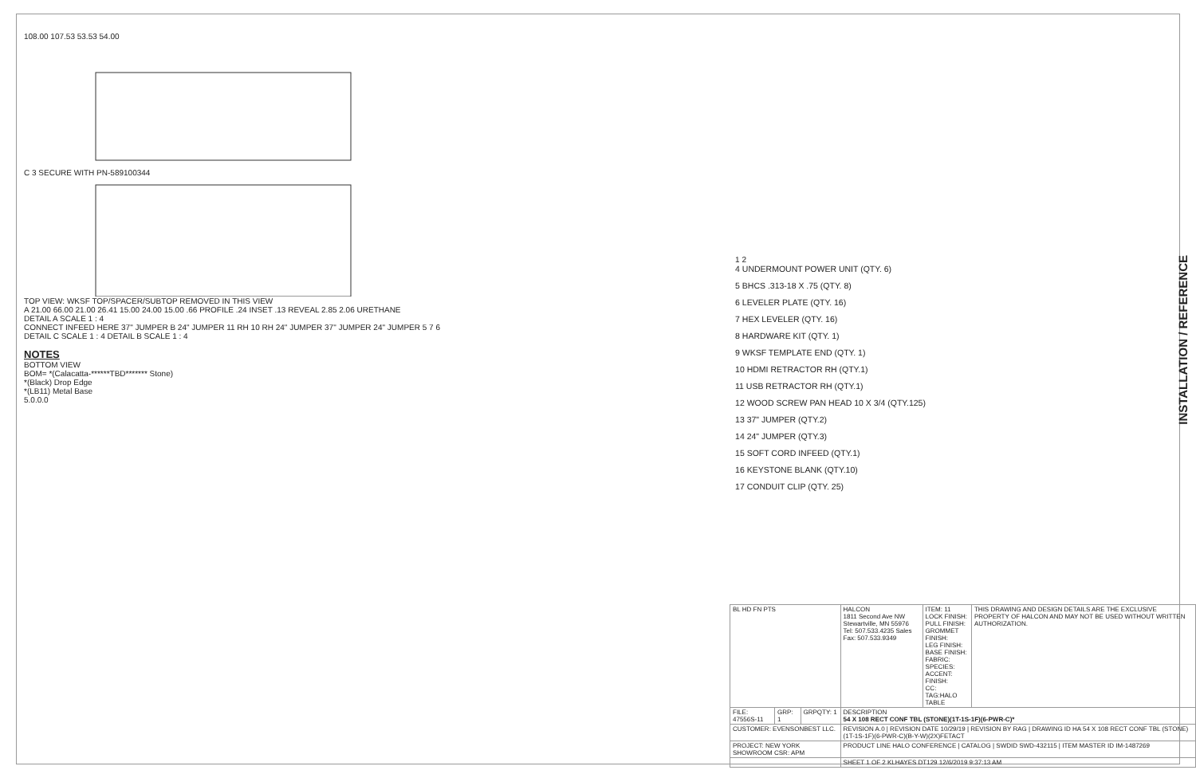108.00 107.53 53.53 54.00
C 3 SECURE WITH PN-589100344
TOP VIEW: WKSF TOP/SPACER/SUBTOP REMOVED IN THIS VIEW
A 21.00 66.00 21.00 26.41 15.00 24.00 15.00 .66 PROFILE .24 INSET .13 REVEAL 2.85 2.06 URETHANE
DETAIL A SCALE 1 : 4
CONNECT INFEED HERE 37" JUMPER B 24" JUMPER 11 RH 10 RH 24" JUMPER 37" JUMPER 24" JUMPER 5 7 6
DETAIL C SCALE 1 : 4 DETAIL B SCALE 1 : 4
NOTES
BOTTOM VIEW
BOM= *(Calacatta-******TBD******* Stone)
*(Black) Drop Edge
*(LB11) Metal Base
5.0.0.0
1 2
4 UNDERMOUNT POWER UNIT (QTY. 6)
5 BHCS .313-18 X .75 (QTY. 8)
6 LEVELER PLATE (QTY. 16)
7 HEX LEVELER (QTY. 16)
8 HARDWARE KIT (QTY. 1)
9 WKSF TEMPLATE END (QTY. 1)
10 HDMI RETRACTOR RH (QTY.1)
11 USB RETRACTOR RH (QTY.1)
12 WOOD SCREW PAN HEAD 10 X 3/4 (QTY.125)
13 37" JUMPER (QTY.2)
14 24" JUMPER (QTY.3)
15 SOFT CORD INFEED (QTY.1)
16 KEYSTONE BLANK (QTY.10)
17 CONDUIT CLIP (QTY. 25)
INSTALLATION / REFERENCE
| BL HD FN PTS | | | HALCON 1811 Second Ave NW Stewartville, MN 55976 Tel: 507.533.4235 Sales Fax: 507.533.9349 | ITEM: 11 LOCK FINISH: PULL FINISH: GROMMET FINISH: LEG FINISH: BASE FINISH: FABRIC: SPECIES: ACCENT: FINISH: CC: TAG:HALO TABLE | THIS DRAWING AND DESIGN DETAILS ARE THE EXCLUSIVE PROPERTY OF HALCON AND MAY NOT BE USED WITHOUT WRITTEN AUTHORIZATION. |
| FILE: 47556S-11 | GRP: 1 | GRPQTY: 1 | DESCRIPTION 54 X 108 RECT CONF TBL (STONE)(1T-1S-1F)(6-PWR-C)* | | |
| CUSTOMER: EVENSONBEST LLC. | | | REVISION A.0 / REVISION DATE 10/29/19 / REVISION BY RAG / DRAWING ID HA 54 X 108 RECT CONF TBL (STONE)(1T-1S-1F)(6-PWR-C)(B-Y-W)(2X)FETACT | | |
| PROJECT: NEW YORK SHOWROOM CSR: APM | | | PRODUCT LINE HALO CONFERENCE / CATALOG / SWDID SWD-432115 / ITEM MASTER ID IM-1487269 | | |
| | | | SHEET 1 OF 2 KLHAYES DT129 12/6/2019 9:37:13 AM | | |